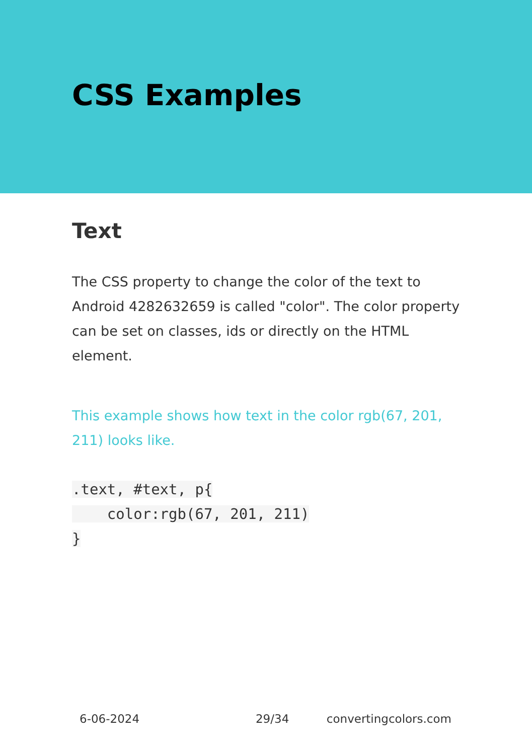CSS Examples
Text
The CSS property to change the color of the text to Android 4282632659 is called "color". The color property can be set on classes, ids or directly on the HTML element.
This example shows how text in the color rgb(67, 201, 211) looks like.
.text, #text, p{
    color:rgb(67, 201, 211)
}
6-06-2024 29/34 convertingcolors.com